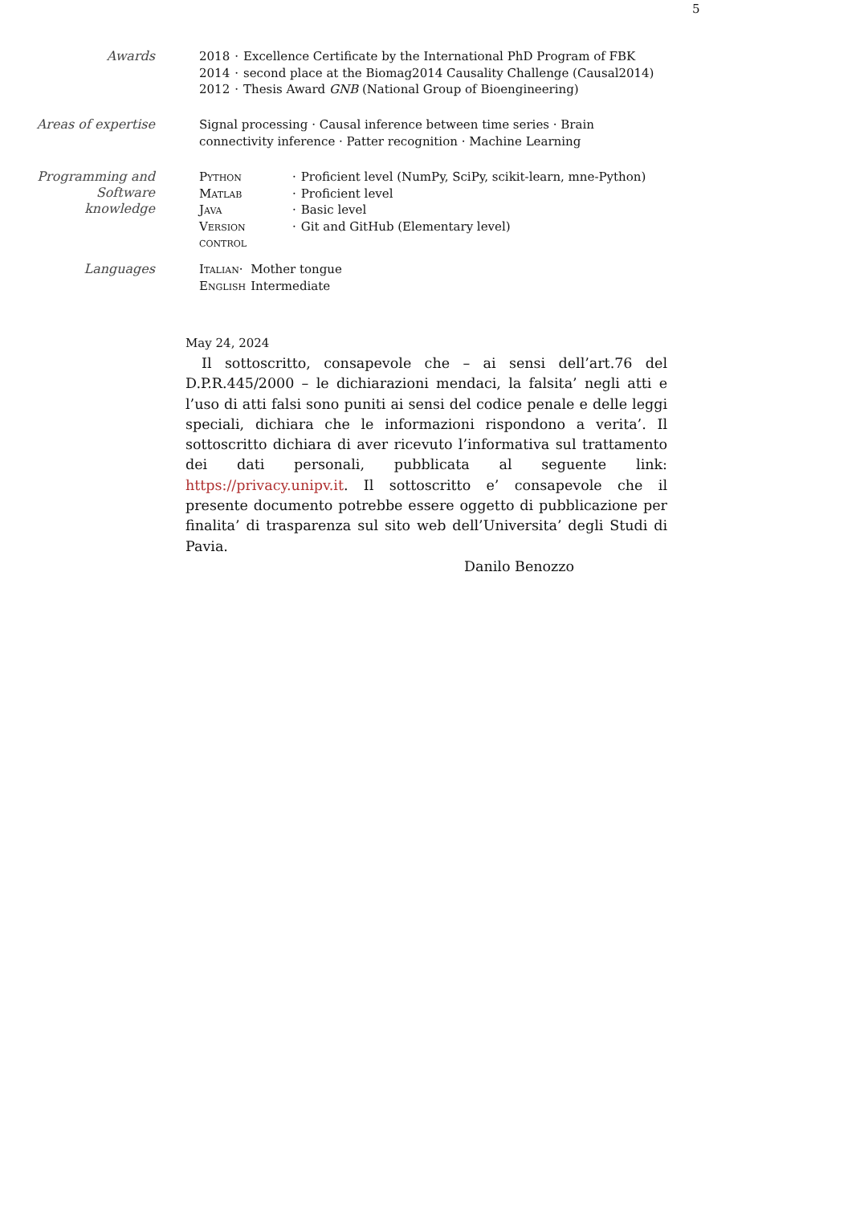5
Awards
| 2018 | · | Excellence Certificate by the International PhD Program of FBK |
| 2014 | · | second place at the Biomag2014 Causality Challenge (Causal2014) |
| 2012 | · | Thesis Award GNB (National Group of Bioengineering) |
Areas of expertise
Signal processing · Causal inference between time series · Brain connectivity inference · Patter recognition · Machine Learning
Programming and Software knowledge
| Python | · | Proficient level (NumPy, SciPy, scikit-learn, mne-Python) |
| Matlab | · | Proficient level |
| Java | · | Basic level |
| Version control | · | Git and GitHub (Elementary level) |
Languages
| Italian· | Mother tongue |
| English | Intermediate |
May 24, 2024
Il sottoscritto, consapevole che – ai sensi dell’art.76 del D.P.R.445/2000 – le dichiarazioni mendaci, la falsita’ negli atti e l’uso di atti falsi sono puniti ai sensi del codice penale e delle leggi speciali, dichiara che le informazioni rispondono a verita’. Il sottoscritto dichiara di aver ricevuto l’informativa sul trattamento dei dati personali, pubblicata al seguente link: https://privacy.unipv.it. Il sottoscritto e’ consapevole che il presente documento potrebbe essere oggetto di pubblicazione per finalita’ di trasparenza sul sito web dell’Universita’ degli Studi di Pavia.
Danilo Benozzo